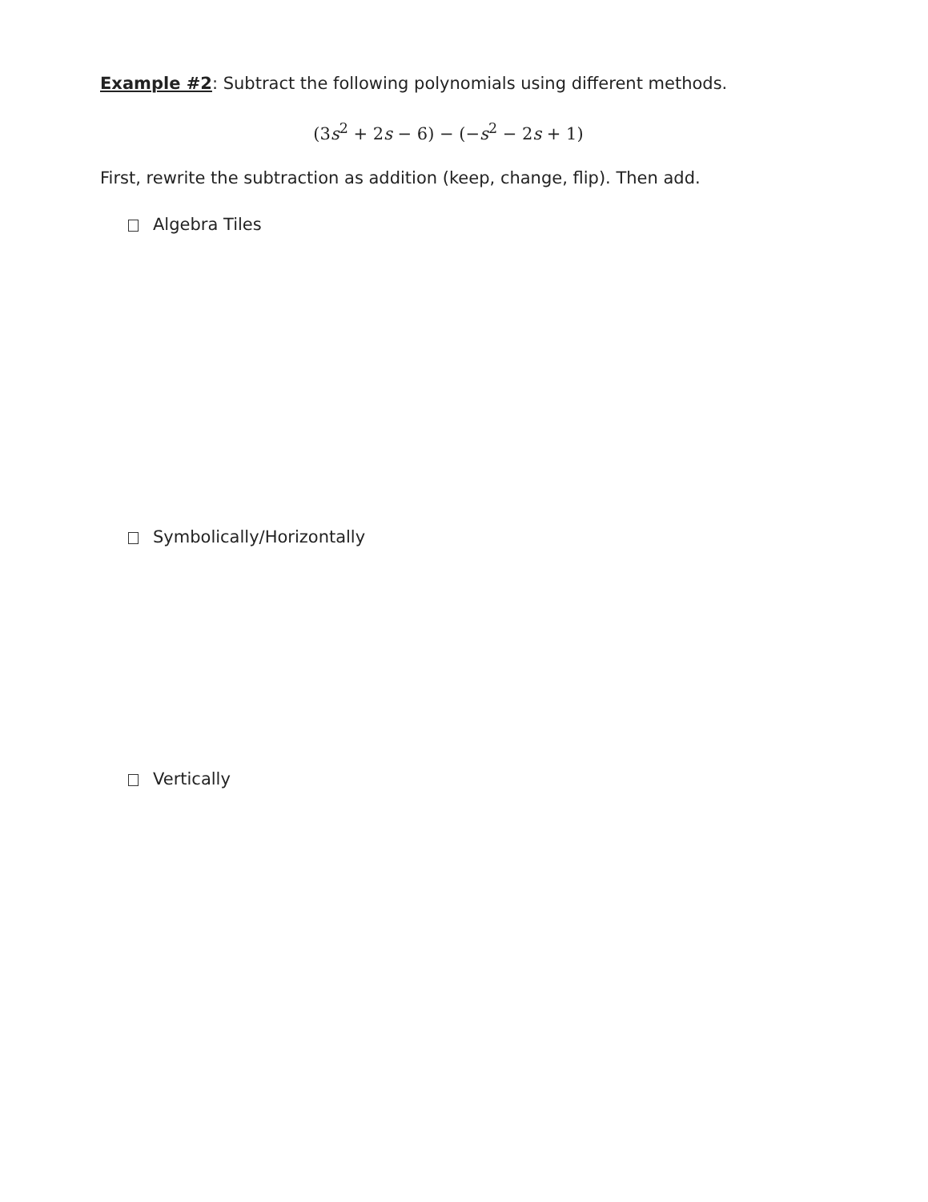Example #2: Subtract the following polynomials using different methods.
(3s<sup>2</sup> + 2s − 6) − (−s<sup>2</sup> − 2s + 1)
First, rewrite the subtraction as addition (keep, change, flip). Then add.
Algebra Tiles
Symbolically/Horizontally
Vertically